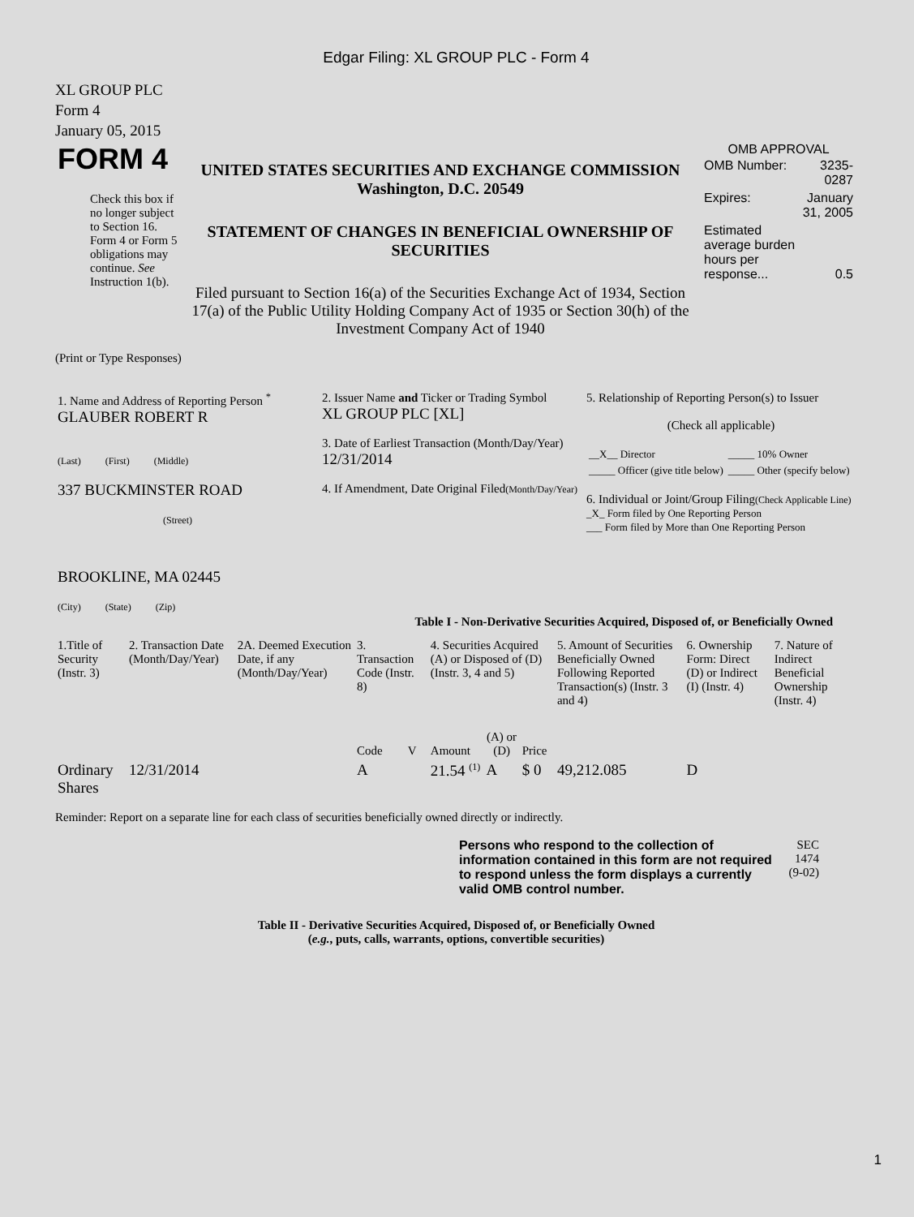Edgar Filing: XL GROUP PLC - Form 4
XL GROUP PLC
Form 4
January 05, 2015
| FORM 4 Check this box if no longer subject to Section 16. Form 4 or Form 5 obligations may continue. See Instruction 1(b). | UNITED STATES SECURITIES AND EXCHANGE COMMISSION Washington, D.C. 20549 STATEMENT OF CHANGES IN BENEFICIAL OWNERSHIP OF SECURITIES Filed pursuant to Section 16(a) of the Securities Exchange Act of 1934, Section 17(a) of the Public Utility Holding Company Act of 1935 or Section 30(h) of the Investment Company Act of 1940 | OMB APPROVAL / OMB Number: / 3235-0287 / / Expires: / January 31, 2005 / / Estimated average burden hours per response... / 0.5 / |
(Print or Type Responses)
| 1. Name and Address of Reporting Person <sup>*</sup> GLAUBER ROBERT R (Last) (First) (Middle) 337 BUCKMINSTER ROAD (Street) BROOKLINE, MA 02445 (City) (State) (Zip) | 2. Issuer Name and Ticker or Trading Symbol XL GROUP PLC [XL] 3. Date of Earliest Transaction (Month/Day/Year) 12/31/2014 4. If Amendment, Date Original Filed (Month/Day/Year) | 5. Relationship of Reporting Person(s) to Issuer (Check all applicable) / __X__ Director / _____ 10% Owner / / _____ Officer (give title below) / _____ Other (specify below) / 6. Individual or Joint/Group Filing (Check Applicable Line) _X_ Form filed by One Reporting Person ___ Form filed by More than One Reporting Person |
Table I - Non-Derivative Securities Acquired, Disposed of, or Beneficially Owned
| 1.Title of Security (Instr. 3) | 2. Transaction Date (Month/Day/Year) | 2A. Deemed Execution Date, if any (Month/Day/Year) | 3. Transaction Code (Instr. 8) | | 4. Securities Acquired (A) or Disposed of (D) (Instr. 3, 4 and 5) | | | 5. Amount of Securities Beneficially Owned Following Reported Transaction(s) (Instr. 3 and 4) | 6. Ownership Form: Direct (D) or Indirect (I) (Instr. 4) | 7. Nature of Indirect Beneficial Ownership (Instr. 4) |
| --- | --- | --- | --- | --- | --- | --- | --- | --- | --- | --- |
| | | | Code | V | Amount | (A) or (D) | Price | | | |
| Ordinary Shares | 12/31/2014 | | A | | 21.54 <sup>(1)</sup> | A | $ 0 | 49,212.085 | D | |
Reminder: Report on a separate line for each class of securities beneficially owned directly or indirectly.
| Persons who respond to the collection of information contained in this form are not required to respond unless the form displays a currently valid OMB control number. | SEC 1474 (9-02) |
Table II - Derivative Securities Acquired, Disposed of, or Beneficially Owned
(e.g., puts, calls, warrants, options, convertible securities)
1